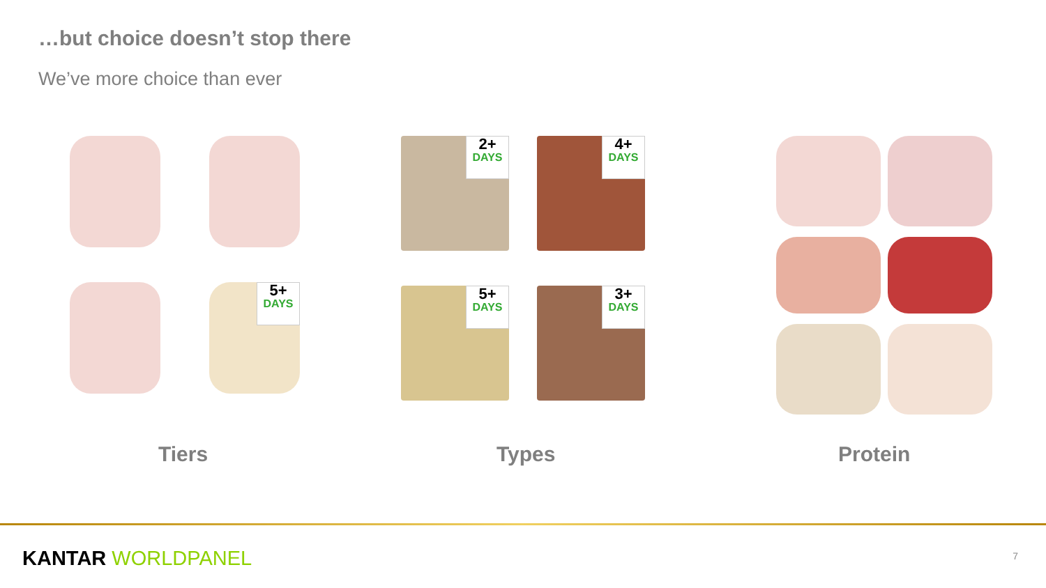…but choice doesn’t stop there
We’ve more choice than ever
5+
DAYS
2+
DAYS
4+
DAYS
5+
DAYS
3+
DAYS
Tiers Types Protein
KANTAR WORLDPANEL 7